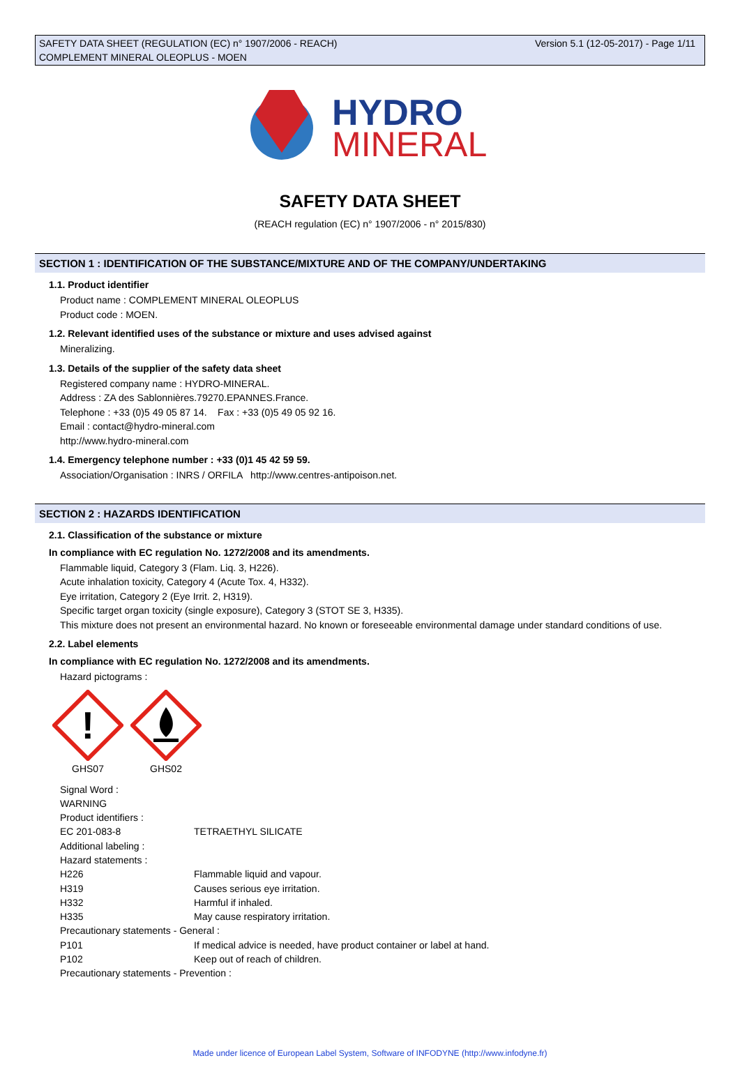Version 5.1 (12-05-2017) - Page 1/11 SAFETY DATA SHEET (REGULATION (EC) n° 1907/2006 - REACH)
COMPLEMENT MINERAL OLEOPLUS - MOEN
HYDRO
MINERAL
SAFETY DATA SHEET
(REACH regulation (EC) n° 1907/2006 - n° 2015/830)
SECTION 1 : IDENTIFICATION OF THE SUBSTANCE/MIXTURE AND OF THE COMPANY/UNDERTAKING
1.1. Product identifier
Product name : COMPLEMENT MINERAL OLEOPLUS
Product code : MOEN.
1.2. Relevant identified uses of the substance or mixture and uses advised against
Mineralizing.
1.3. Details of the supplier of the safety data sheet
Registered company name : HYDRO-MINERAL.
Address : ZA des Sablonnières.79270.EPANNES.France.
Telephone : +33 (0)5 49 05 87 14. Fax : +33 (0)5 49 05 92 16.
Email : contact@hydro-mineral.com
http://www.hydro-mineral.com
1.4. Emergency telephone number : +33 (0)1 45 42 59 59.
Association/Organisation : INRS / ORFILA http://www.centres-antipoison.net.
SECTION 2 : HAZARDS IDENTIFICATION
2.1. Classification of the substance or mixture
In compliance with EC regulation No. 1272/2008 and its amendments.
Flammable liquid, Category 3 (Flam. Liq. 3, H226).
Acute inhalation toxicity, Category 4 (Acute Tox. 4, H332).
Eye irritation, Category 2 (Eye Irrit. 2, H319).
Specific target organ toxicity (single exposure), Category 3 (STOT SE 3, H335).
This mixture does not present an environmental hazard. No known or foreseeable environmental damage under standard conditions of use.
2.2. Label elements
In compliance with EC regulation No. 1272/2008 and its amendments.
Hazard pictograms :
!
GHS07
GHS02
| Signal Word : | |
| WARNING | |
| Product identifiers : | |
| EC 201-083-8 | TETRAETHYL SILICATE |
| Additional labeling : | |
| Hazard statements : | |
| H226 | Flammable liquid and vapour. |
| H319 | Causes serious eye irritation. |
| H332 | Harmful if inhaled. |
| H335 | May cause respiratory irritation. |
| Precautionary statements - General : | |
| P101 | If medical advice is needed, have product container or label at hand. |
| P102 | Keep out of reach of children. |
| Precautionary statements - Prevention : | |
Made under licence of European Label System, Software of INFODYNE (http://www.infodyne.fr)